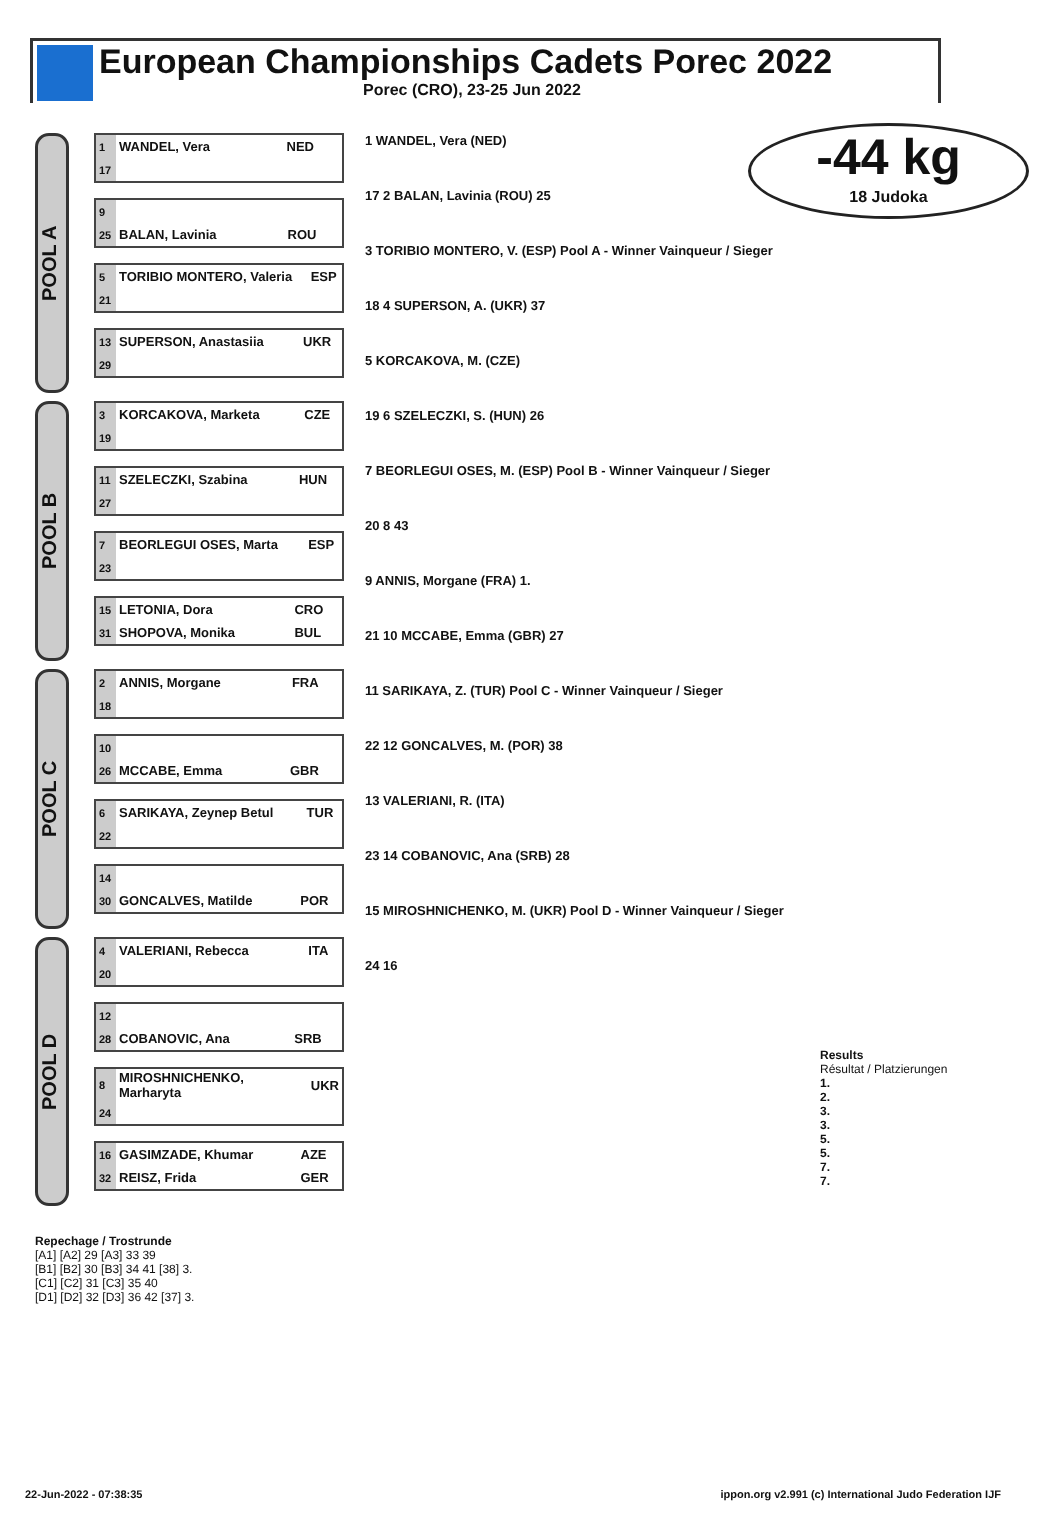European Championships Cadets Porec 2022
Porec (CRO), 23-25 Jun 2022
-44 kg
18 Judoka
POOL A
| 1 | WANDEL, Vera | NED |
| 17 | | |
| 9 | | |
| 25 | BALAN, Lavinia | ROU |
| 5 | TORIBIO MONTERO, Valeria | ESP |
| 21 | | |
| 13 | SUPERSON, Anastasiia | UKR |
| 29 | | |
POOL B
| 3 | KORCAKOVA, Marketa | CZE |
| 19 | | |
| 11 | SZELECZKI, Szabina | HUN |
| 27 | | |
| 7 | BEORLEGUI OSES, Marta | ESP |
| 23 | | |
| 15 | LETONIA, Dora | CRO |
| 31 | SHOPOVA, Monika | BUL |
POOL C
| 2 | ANNIS, Morgane | FRA |
| 18 | | |
| 10 | | |
| 26 | MCCABE, Emma | GBR |
| 6 | SARIKAYA, Zeynep Betul | TUR |
| 22 | | |
| 14 | | |
| 30 | GONCALVES, Matilde | POR |
POOL D
| 4 | VALERIANI, Rebecca | ITA |
| 20 | | |
| 12 | | |
| 28 | COBANOVIC, Ana | SRB |
| 8 | MIROSHNICHENKO, Marharyta | UKR |
| 24 | | |
| 16 | GASIMZADE, Khumar | AZE |
| 32 | REISZ, Frida | GER |
1 WANDEL, Vera (NED)
17 2 BALAN, Lavinia (ROU) 25
3 TORIBIO MONTERO, V. (ESP) Pool A - Winner Vainqueur / Sieger
18 4 SUPERSON, A. (UKR) 37
5 KORCAKOVA, M. (CZE)
19 6 SZELECZKI, S. (HUN) 26
7 BEORLEGUI OSES, M. (ESP) Pool B - Winner Vainqueur / Sieger
20 8 43
9 ANNIS, Morgane (FRA) 1.
21 10 MCCABE, Emma (GBR) 27
11 SARIKAYA, Z. (TUR) Pool C - Winner Vainqueur / Sieger
22 12 GONCALVES, M. (POR) 38
13 VALERIANI, R. (ITA)
23 14 COBANOVIC, Ana (SRB) 28
15 MIROSHNICHENKO, M. (UKR) Pool D - Winner Vainqueur / Sieger
24 16
Repechage / Trostrunde
[A1] [A2] 29 [A3] 33 39
[B1] [B2] 30 [B3] 34 41 [38] 3.
[C1] [C2] 31 [C3] 35 40
[D1] [D2] 32 [D3] 36 42 [37] 3.
Results
Résultat / Platzierungen
1.
2.
3.
3.
5.
5.
7.
7.
22-Jun-2022 - 07:38:35 ippon.org v2.991 (c) International Judo Federation IJF